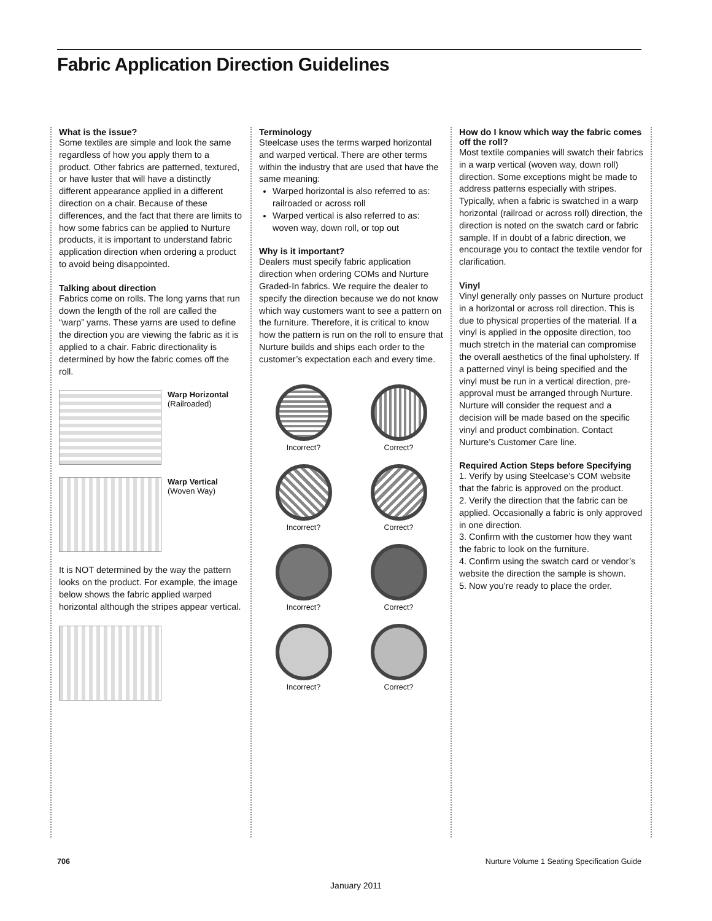Fabric Application Direction Guidelines
What is the issue?
Some textiles are simple and look the same regardless of how you apply them to a product. Other fabrics are patterned, textured, or have luster that will have a distinctly different appearance applied in a different direction on a chair. Because of these differences, and the fact that there are limits to how some fabrics can be applied to Nurture products, it is important to understand fabric application direction when ordering a product to avoid being disappointed.
Talking about direction
Fabrics come on rolls. The long yarns that run down the length of the roll are called the “warp” yarns. These yarns are used to define the direction you are viewing the fabric as it is applied to a chair. Fabric directionality is determined by how the fabric comes off the roll.
Warp Horizontal
(Railroaded)
Warp Vertical
(Woven Way)
It is NOT determined by the way the pattern looks on the product. For example, the image below shows the fabric applied warped horizontal although the stripes appear vertical.
Terminology
Steelcase uses the terms warped horizontal and warped vertical. There are other terms within the industry that are used that have the same meaning:
Warped horizontal is also referred to as: railroaded or across roll
Warped vertical is also referred to as: woven way, down roll, or top out
Why is it important?
Dealers must specify fabric application direction when ordering COMs and Nurture Graded-In fabrics. We require the dealer to specify the direction because we do not know which way customers want to see a pattern on the furniture. Therefore, it is critical to know how the pattern is run on the roll to ensure that Nurture builds and ships each order to the customer’s expectation each and every time.
Incorrect?
Correct?
Incorrect?
Correct?
Incorrect?
Correct?
Incorrect?
Correct?
How do I know which way the fabric comes off the roll?
Most textile companies will swatch their fabrics in a warp vertical (woven way, down roll) direction. Some exceptions might be made to address patterns especially with stripes. Typically, when a fabric is swatched in a warp horizontal (railroad or across roll) direction, the direction is noted on the swatch card or fabric sample. If in doubt of a fabric direction, we encourage you to contact the textile vendor for clarification.
Vinyl
Vinyl generally only passes on Nurture product in a horizontal or across roll direction. This is due to physical properties of the material. If a vinyl is applied in the opposite direction, too much stretch in the material can compromise the overall aesthetics of the final upholstery. If a patterned vinyl is being specified and the vinyl must be run in a vertical direction, pre-approval must be arranged through Nurture. Nurture will consider the request and a decision will be made based on the specific vinyl and product combination. Contact Nurture’s Customer Care line.
Required Action Steps before Specifying
1. Verify by using Steelcase’s COM website that the fabric is approved on the product.
2. Verify the direction that the fabric can be applied. Occasionally a fabric is only approved in one direction.
3. Confirm with the customer how they want the fabric to look on the furniture.
4. Confirm using the swatch card or vendor’s website the direction the sample is shown.
5. Now you’re ready to place the order.
706 Nurture Volume 1 Seating Specification Guide
January 2011